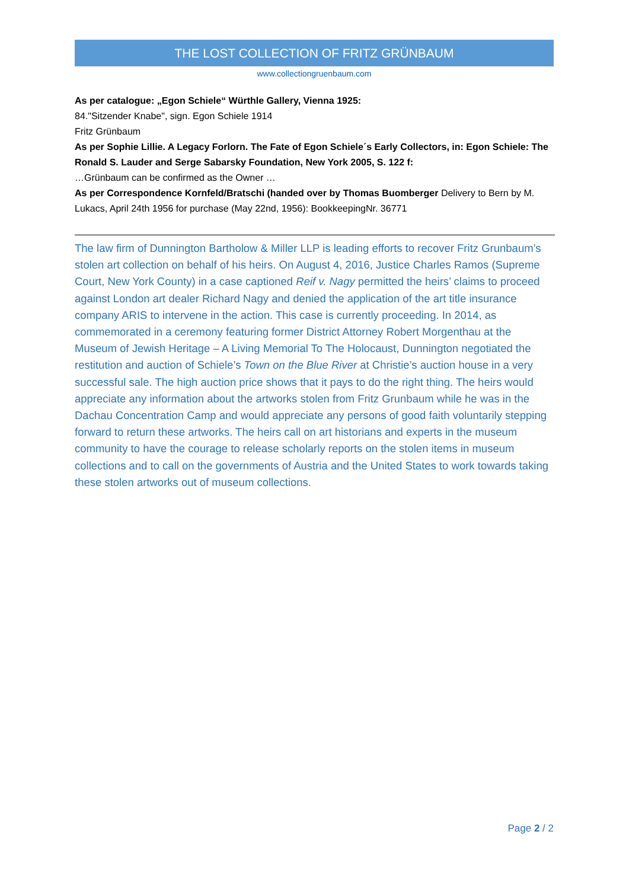THE LOST COLLECTION OF FRITZ GRÜNBAUM
www.collectiongruenbaum.com
As per catalogue: „Egon Schiele“ Würthle Gallery, Vienna 1925:
84."Sitzender Knabe", sign. Egon Schiele 1914
Fritz Grünbaum
As per Sophie Lillie. A Legacy Forlorn. The Fate of Egon Schiele´s Early Collectors, in: Egon Schiele: The Ronald S. Lauder and Serge Sabarsky Foundation, New York 2005, S. 122 f:
…Grünbaum can be confirmed as the Owner …
As per Correspondence Kornfeld/Bratschi (handed over by Thomas Buomberger Delivery to Bern by M. Lukacs, April 24th 1956 for purchase (May 22nd, 1956): BookkeepingNr. 36771
The law firm of Dunnington Bartholow & Miller LLP is leading efforts to recover Fritz Grunbaum’s stolen art collection on behalf of his heirs. On August 4, 2016, Justice Charles Ramos (Supreme Court, New York County) in a case captioned Reif v. Nagy permitted the heirs’ claims to proceed against London art dealer Richard Nagy and denied the application of the art title insurance company ARIS to intervene in the action. This case is currently proceeding. In 2014, as commemorated in a ceremony featuring former District Attorney Robert Morgenthau at the Museum of Jewish Heritage – A Living Memorial To The Holocaust, Dunnington negotiated the restitution and auction of Schiele’s Town on the Blue River at Christie’s auction house in a very successful sale. The high auction price shows that it pays to do the right thing. The heirs would appreciate any information about the artworks stolen from Fritz Grunbaum while he was in the Dachau Concentration Camp and would appreciate any persons of good faith voluntarily stepping forward to return these artworks. The heirs call on art historians and experts in the museum community to have the courage to release scholarly reports on the stolen items in museum collections and to call on the governments of Austria and the United States to work towards taking these stolen artworks out of museum collections.
Page 2 / 2